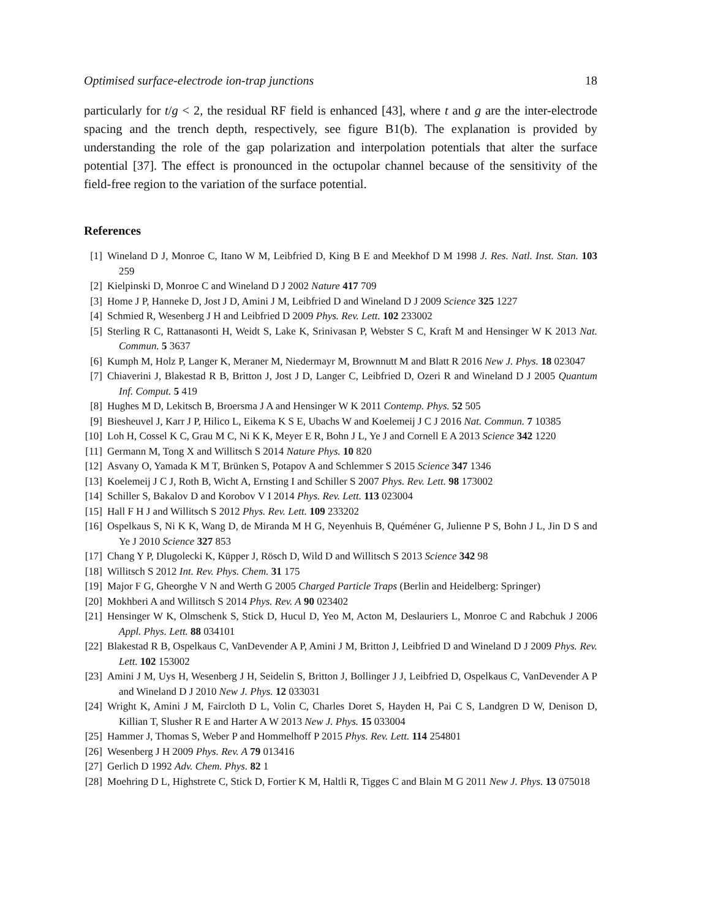Optimised surface-electrode ion-trap junctions 18
particularly for t/g < 2, the residual RF field is enhanced [43], where t and g are the inter-electrode spacing and the trench depth, respectively, see figure B1(b). The explanation is provided by understanding the role of the gap polarization and interpolation potentials that alter the surface potential [37]. The effect is pronounced in the octupolar channel because of the sensitivity of the field-free region to the variation of the surface potential.
References
[1] Wineland D J, Monroe C, Itano W M, Leibfried D, King B E and Meekhof D M 1998 J. Res. Natl. Inst. Stan. 103 259
[2] Kielpinski D, Monroe C and Wineland D J 2002 Nature 417 709
[3] Home J P, Hanneke D, Jost J D, Amini J M, Leibfried D and Wineland D J 2009 Science 325 1227
[4] Schmied R, Wesenberg J H and Leibfried D 2009 Phys. Rev. Lett. 102 233002
[5] Sterling R C, Rattanasonti H, Weidt S, Lake K, Srinivasan P, Webster S C, Kraft M and Hensinger W K 2013 Nat. Commun. 5 3637
[6] Kumph M, Holz P, Langer K, Meraner M, Niedermayr M, Brownnutt M and Blatt R 2016 New J. Phys. 18 023047
[7] Chiaverini J, Blakestad R B, Britton J, Jost J D, Langer C, Leibfried D, Ozeri R and Wineland D J 2005 Quantum Inf. Comput. 5 419
[8] Hughes M D, Lekitsch B, Broersma J A and Hensinger W K 2011 Contemp. Phys. 52 505
[9] Biesheuvel J, Karr J P, Hilico L, Eikema K S E, Ubachs W and Koelemeij J C J 2016 Nat. Commun. 7 10385
[10] Loh H, Cossel K C, Grau M C, Ni K K, Meyer E R, Bohn J L, Ye J and Cornell E A 2013 Science 342 1220
[11] Germann M, Tong X and Willitsch S 2014 Nature Phys. 10 820
[12] Asvany O, Yamada K M T, Brünken S, Potapov A and Schlemmer S 2015 Science 347 1346
[13] Koelemeij J C J, Roth B, Wicht A, Ernsting I and Schiller S 2007 Phys. Rev. Lett. 98 173002
[14] Schiller S, Bakalov D and Korobov V I 2014 Phys. Rev. Lett. 113 023004
[15] Hall F H J and Willitsch S 2012 Phys. Rev. Lett. 109 233202
[16] Ospelkaus S, Ni K K, Wang D, de Miranda M H G, Neyenhuis B, Quéméner G, Julienne P S, Bohn J L, Jin D S and Ye J 2010 Science 327 853
[17] Chang Y P, Dlugolecki K, Küpper J, Rösch D, Wild D and Willitsch S 2013 Science 342 98
[18] Willitsch S 2012 Int. Rev. Phys. Chem. 31 175
[19] Major F G, Gheorghe V N and Werth G 2005 Charged Particle Traps (Berlin and Heidelberg: Springer)
[20] Mokhberi A and Willitsch S 2014 Phys. Rev. A 90 023402
[21] Hensinger W K, Olmschenk S, Stick D, Hucul D, Yeo M, Acton M, Deslauriers L, Monroe C and Rabchuk J 2006 Appl. Phys. Lett. 88 034101
[22] Blakestad R B, Ospelkaus C, VanDevender A P, Amini J M, Britton J, Leibfried D and Wineland D J 2009 Phys. Rev. Lett. 102 153002
[23] Amini J M, Uys H, Wesenberg J H, Seidelin S, Britton J, Bollinger J J, Leibfried D, Ospelkaus C, VanDevender A P and Wineland D J 2010 New J. Phys. 12 033031
[24] Wright K, Amini J M, Faircloth D L, Volin C, Charles Doret S, Hayden H, Pai C S, Landgren D W, Denison D, Killian T, Slusher R E and Harter A W 2013 New J. Phys. 15 033004
[25] Hammer J, Thomas S, Weber P and Hommelhoff P 2015 Phys. Rev. Lett. 114 254801
[26] Wesenberg J H 2009 Phys. Rev. A 79 013416
[27] Gerlich D 1992 Adv. Chem. Phys. 82 1
[28] Moehring D L, Highstrete C, Stick D, Fortier K M, Haltli R, Tigges C and Blain M G 2011 New J. Phys. 13 075018